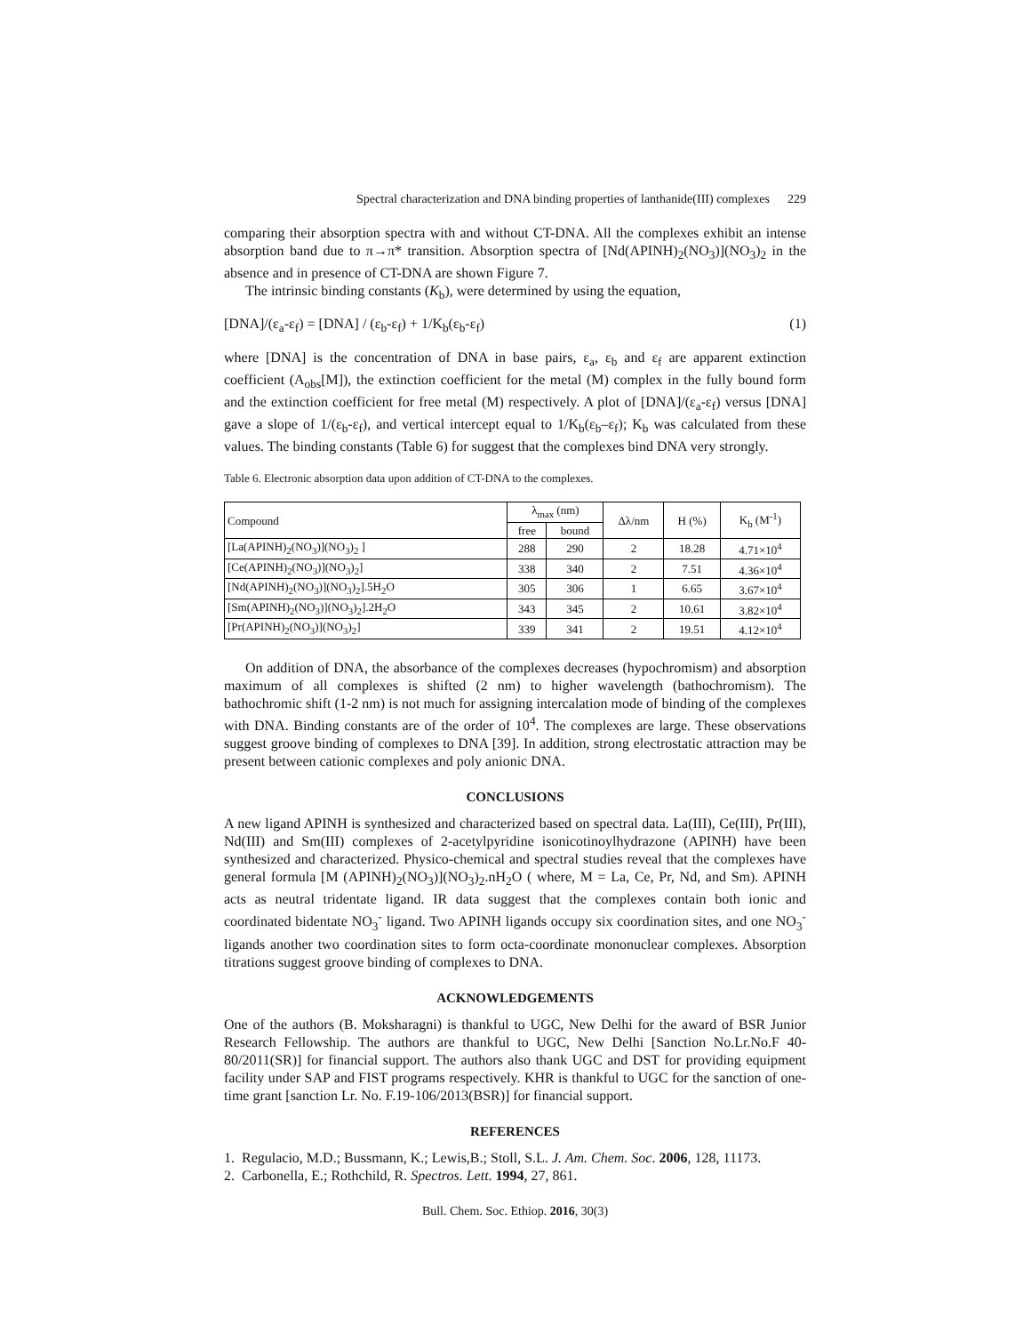Spectral characterization and DNA binding properties of lanthanide(III) complexes 229
comparing their absorption spectra with and without CT-DNA. All the complexes exhibit an intense absorption band due to π→π* transition. Absorption spectra of [Nd(APINH)<sub>2</sub>(NO<sub>3</sub>)](NO<sub>3</sub>)<sub>2</sub> in the absence and in presence of CT-DNA are shown Figure 7.
The intrinsic binding constants (K<sub>b</sub>), were determined by using the equation,
[DNA]/(ε<sub>a</sub>-ε<sub>f</sub>) = [DNA] / (ε<sub>b</sub>-ε<sub>f</sub>) + 1/K<sub>b</sub>(ε<sub>b</sub>-ε<sub>f</sub>) (1)
where [DNA] is the concentration of DNA in base pairs, ε<sub>a</sub>, ε<sub>b</sub> and ε<sub>f</sub> are apparent extinction coefficient (A<sub>obs</sub>[M]), the extinction coefficient for the metal (M) complex in the fully bound form and the extinction coefficient for free metal (M) respectively. A plot of [DNA]/(ε<sub>a</sub>-ε<sub>f</sub>) versus [DNA] gave a slope of 1/(ε<sub>b</sub>-ε<sub>f</sub>), and vertical intercept equal to 1/K<sub>b</sub>(ε<sub>b</sub>–ε<sub>f</sub>); K<sub>b</sub> was calculated from these values. The binding constants (Table 6) for suggest that the complexes bind DNA very strongly.
Table 6. Electronic absorption data upon addition of CT-DNA to the complexes.
| Compound | λ<sub>max</sub> (nm) | | Δλ/nm | H (%) | K<sub>b</sub> (M<sup>-1</sup>) |
| --- | --- | --- | --- | --- | --- |
| | free | bound | | | |
| [La(APINH)<sub>2</sub>(NO<sub>3</sub>)](NO<sub>3</sub>)<sub>2</sub> ] | 288 | 290 | 2 | 18.28 | 4.71×10<sup>4</sup> |
| [Ce(APINH)<sub>2</sub>(NO<sub>3</sub>)](NO<sub>3</sub>)<sub>2</sub>] | 338 | 340 | 2 | 7.51 | 4.36×10<sup>4</sup> |
| [Nd(APINH)<sub>2</sub>(NO<sub>3</sub>)](NO<sub>3</sub>)<sub>2</sub>].5H<sub>2</sub>O | 305 | 306 | 1 | 6.65 | 3.67×10<sup>4</sup> |
| [Sm(APINH)<sub>2</sub>(NO<sub>3</sub>)](NO<sub>3</sub>)<sub>2</sub>].2H<sub>2</sub>O | 343 | 345 | 2 | 10.61 | 3.82×10<sup>4</sup> |
| [Pr(APINH)<sub>2</sub>(NO<sub>3</sub>)](NO<sub>3</sub>)<sub>2</sub>] | 339 | 341 | 2 | 19.51 | 4.12×10<sup>4</sup> |
On addition of DNA, the absorbance of the complexes decreases (hypochromism) and absorption maximum of all complexes is shifted (2 nm) to higher wavelength (bathochromism). The bathochromic shift (1-2 nm) is not much for assigning intercalation mode of binding of the complexes with DNA. Binding constants are of the order of 10<sup>4</sup>. The complexes are large. These observations suggest groove binding of complexes to DNA [39]. In addition, strong electrostatic attraction may be present between cationic complexes and poly anionic DNA.
CONCLUSIONS
A new ligand APINH is synthesized and characterized based on spectral data. La(III), Ce(III), Pr(III), Nd(III) and Sm(III) complexes of 2-acetylpyridine isonicotinoylhydrazone (APINH) have been synthesized and characterized. Physico-chemical and spectral studies reveal that the complexes have general formula [M (APINH)<sub>2</sub>(NO<sub>3</sub>)](NO<sub>3</sub>)<sub>2</sub>.nH<sub>2</sub>O ( where, M = La, Ce, Pr, Nd, and Sm). APINH acts as neutral tridentate ligand. IR data suggest that the complexes contain both ionic and coordinated bidentate NO<sub>3</sub><sup>-</sup> ligand. Two APINH ligands occupy six coordination sites, and one NO<sub>3</sub><sup>-</sup> ligands another two coordination sites to form octa-coordinate mononuclear complexes. Absorption titrations suggest groove binding of complexes to DNA.
ACKNOWLEDGEMENTS
One of the authors (B. Moksharagni) is thankful to UGC, New Delhi for the award of BSR Junior Research Fellowship. The authors are thankful to UGC, New Delhi [Sanction No.Lr.No.F 40-80/2011(SR)] for financial support. The authors also thank UGC and DST for providing equipment facility under SAP and FIST programs respectively. KHR is thankful to UGC for the sanction of one-time grant [sanction Lr. No. F.19-106/2013(BSR)] for financial support.
REFERENCES
1. Regulacio, M.D.; Bussmann, K.; Lewis,B.; Stoll, S.L. J. Am. Chem. Soc. 2006, 128, 11173.
2. Carbonella, E.; Rothchild, R. Spectros. Lett. 1994, 27, 861.
Bull. Chem. Soc. Ethiop. 2016, 30(3)